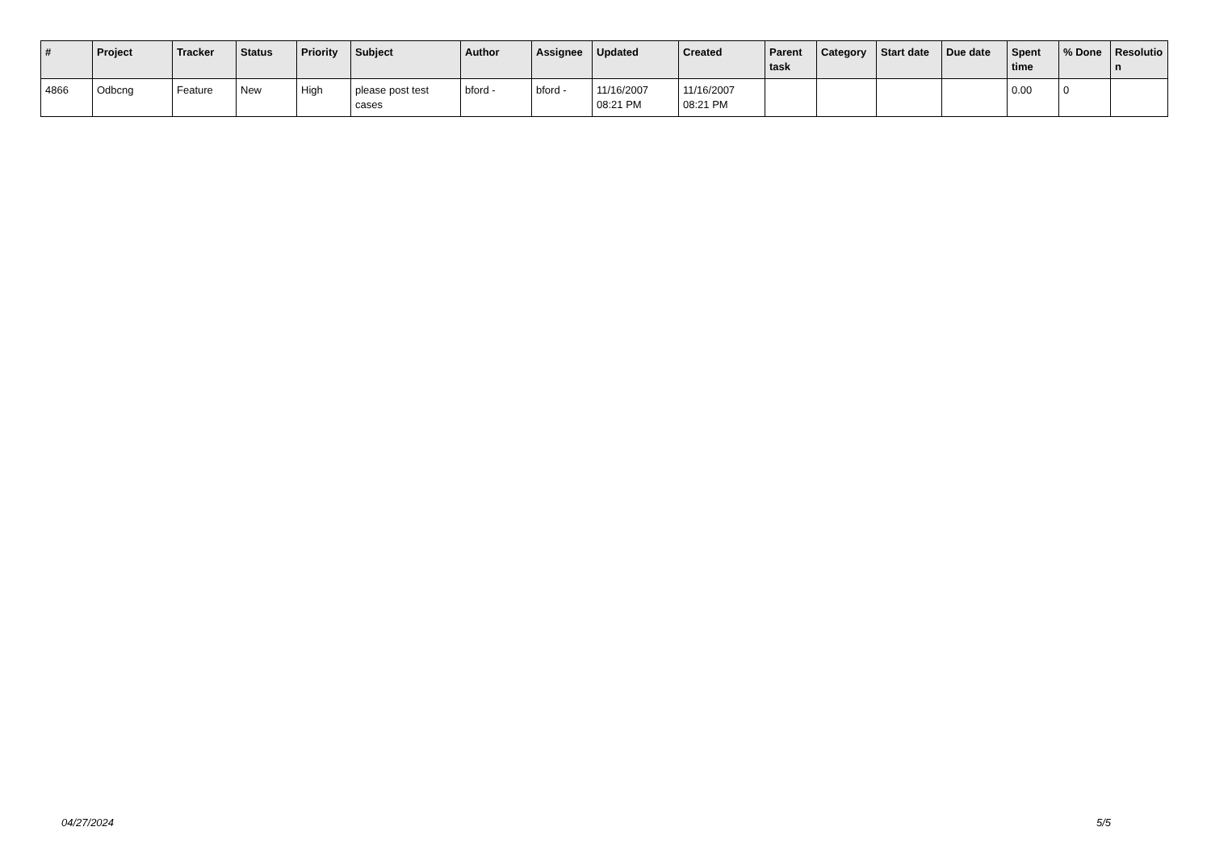| # | Project | Tracker | Status | Priority | Subject | Author | Assignee | Updated | Created | Parent task | Category | Start date | Due date | Spent time | % Done | Resolutio n |
| --- | --- | --- | --- | --- | --- | --- | --- | --- | --- | --- | --- | --- | --- | --- | --- | --- |
| 4866 | Odbcng | Feature | New | High | please post test cases | bford - | bford - | 11/16/2007 08:21 PM | 11/16/2007 08:21 PM | | | | | 0.00 | 0 | |
04/27/2024 5/5